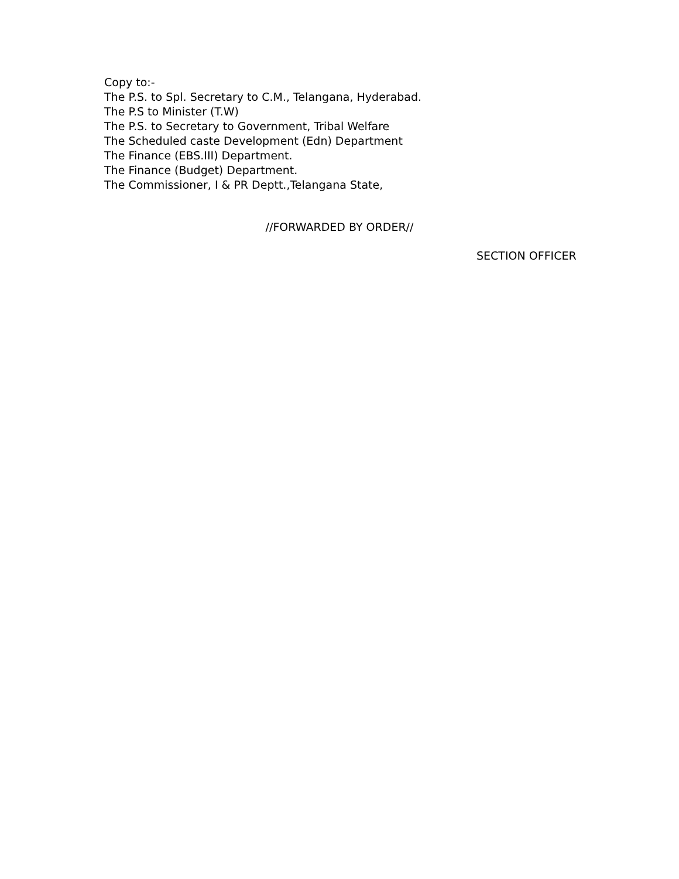Copy to:-
The P.S. to Spl. Secretary to C.M., Telangana, Hyderabad.
The P.S to Minister (T.W)
The P.S. to Secretary to Government, Tribal Welfare
The Scheduled caste Development (Edn) Department
The Finance (EBS.III) Department.
The Finance (Budget) Department.
The Commissioner, I & PR Deptt.,Telangana State,
//FORWARDED BY ORDER//
SECTION OFFICER